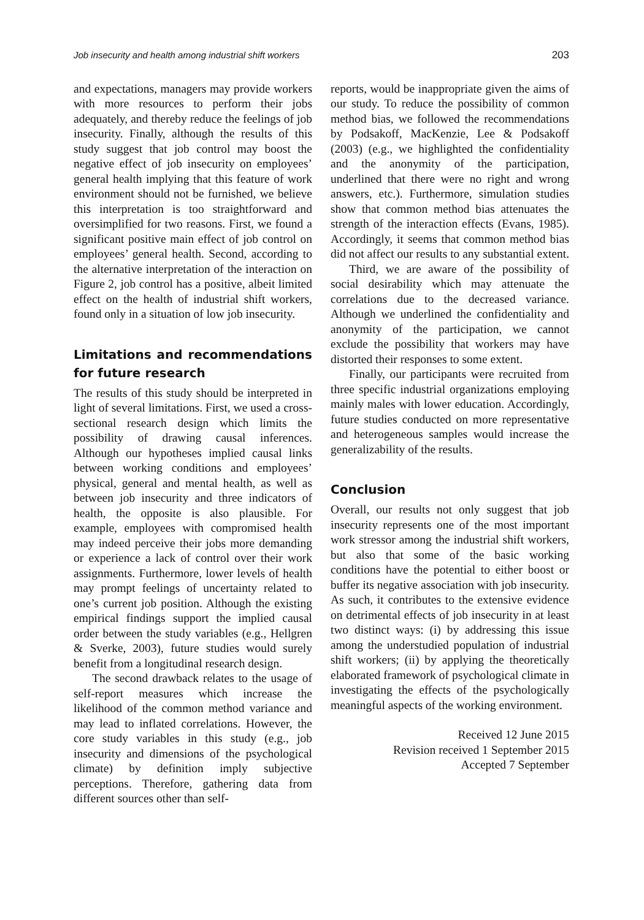Job insecurity and health among industrial shift workers 203
and expectations, managers may provide workers with more resources to perform their jobs adequately, and thereby reduce the feelings of job insecurity. Finally, although the results of this study suggest that job control may boost the negative effect of job insecurity on employees’ general health implying that this feature of work environment should not be furnished, we believe this interpretation is too straightforward and oversimplified for two reasons. First, we found a significant positive main effect of job control on employees’ general health. Second, according to the alternative interpretation of the interaction on Figure 2, job control has a positive, albeit limited effect on the health of industrial shift workers, found only in a situation of low job insecurity.
Limitations and recommendations for future research
The results of this study should be interpreted in light of several limitations. First, we used a cross-sectional research design which limits the possibility of drawing causal inferences. Although our hypotheses implied causal links between working conditions and employees’ physical, general and mental health, as well as between job insecurity and three indicators of health, the opposite is also plausible. For example, employees with compromised health may indeed perceive their jobs more demanding or experience a lack of control over their work assignments. Furthermore, lower levels of health may prompt feelings of uncertainty related to one’s current job position. Although the existing empirical findings support the implied causal order between the study variables (e.g., Hellgren & Sverke, 2003), future studies would surely benefit from a longitudinal research design.
The second drawback relates to the usage of self-report measures which increase the likelihood of the common method variance and may lead to inflated correlations. However, the core study variables in this study (e.g., job insecurity and dimensions of the psychological climate) by definition imply subjective perceptions. Therefore, gathering data from different sources other than self-
reports, would be inappropriate given the aims of our study. To reduce the possibility of common method bias, we followed the recommendations by Podsakoff, MacKenzie, Lee & Podsakoff (2003) (e.g., we highlighted the confidentiality and the anonymity of the participation, underlined that there were no right and wrong answers, etc.). Furthermore, simulation studies show that common method bias attenuates the strength of the interaction effects (Evans, 1985). Accordingly, it seems that common method bias did not affect our results to any substantial extent.
Third, we are aware of the possibility of social desirability which may attenuate the correlations due to the decreased variance. Although we underlined the confidentiality and anonymity of the participation, we cannot exclude the possibility that workers may have distorted their responses to some extent.
Finally, our participants were recruited from three specific industrial organizations employing mainly males with lower education. Accordingly, future studies conducted on more representative and heterogeneous samples would increase the generalizability of the results.
Conclusion
Overall, our results not only suggest that job insecurity represents one of the most important work stressor among the industrial shift workers, but also that some of the basic working conditions have the potential to either boost or buffer its negative association with job insecurity. As such, it contributes to the extensive evidence on detrimental effects of job insecurity in at least two distinct ways: (i) by addressing this issue among the understudied population of industrial shift workers; (ii) by applying the theoretically elaborated framework of psychological climate in investigating the effects of the psychologically meaningful aspects of the working environment.
Received 12 June 2015
Revision received 1 September 2015
Accepted 7 September